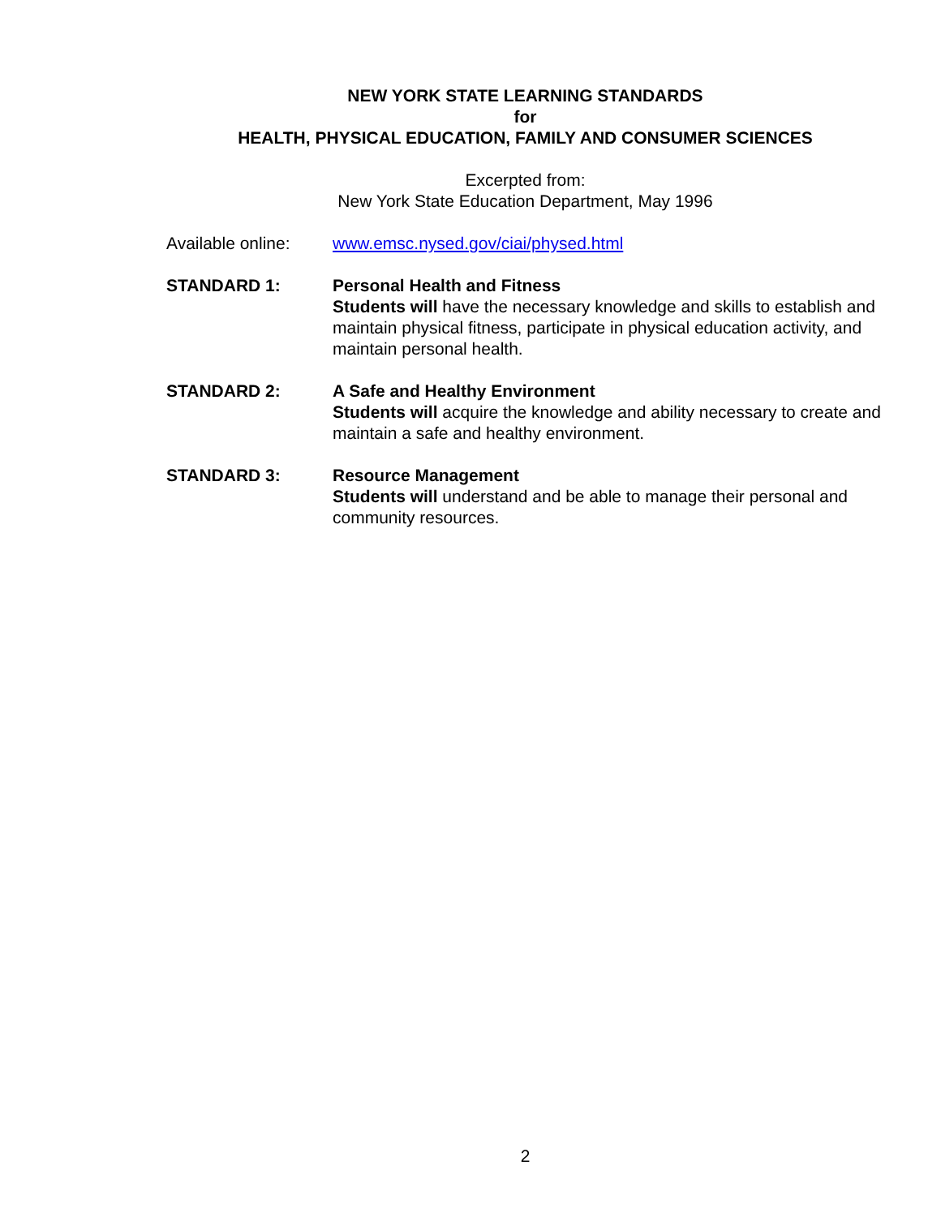NEW YORK STATE LEARNING STANDARDS
for
HEALTH, PHYSICAL EDUCATION, FAMILY AND CONSUMER SCIENCES
Excerpted from:
New York State Education Department, May 1996
Available online:
www.emsc.nysed.gov/ciai/physed.html
STANDARD 1: Personal Health and Fitness
Students will have the necessary knowledge and skills to establish and maintain physical fitness, participate in physical education activity, and maintain personal health.
STANDARD 2: A Safe and Healthy Environment
Students will acquire the knowledge and ability necessary to create and maintain a safe and healthy environment.
STANDARD 3: Resource Management
Students will understand and be able to manage their personal and community resources.
2